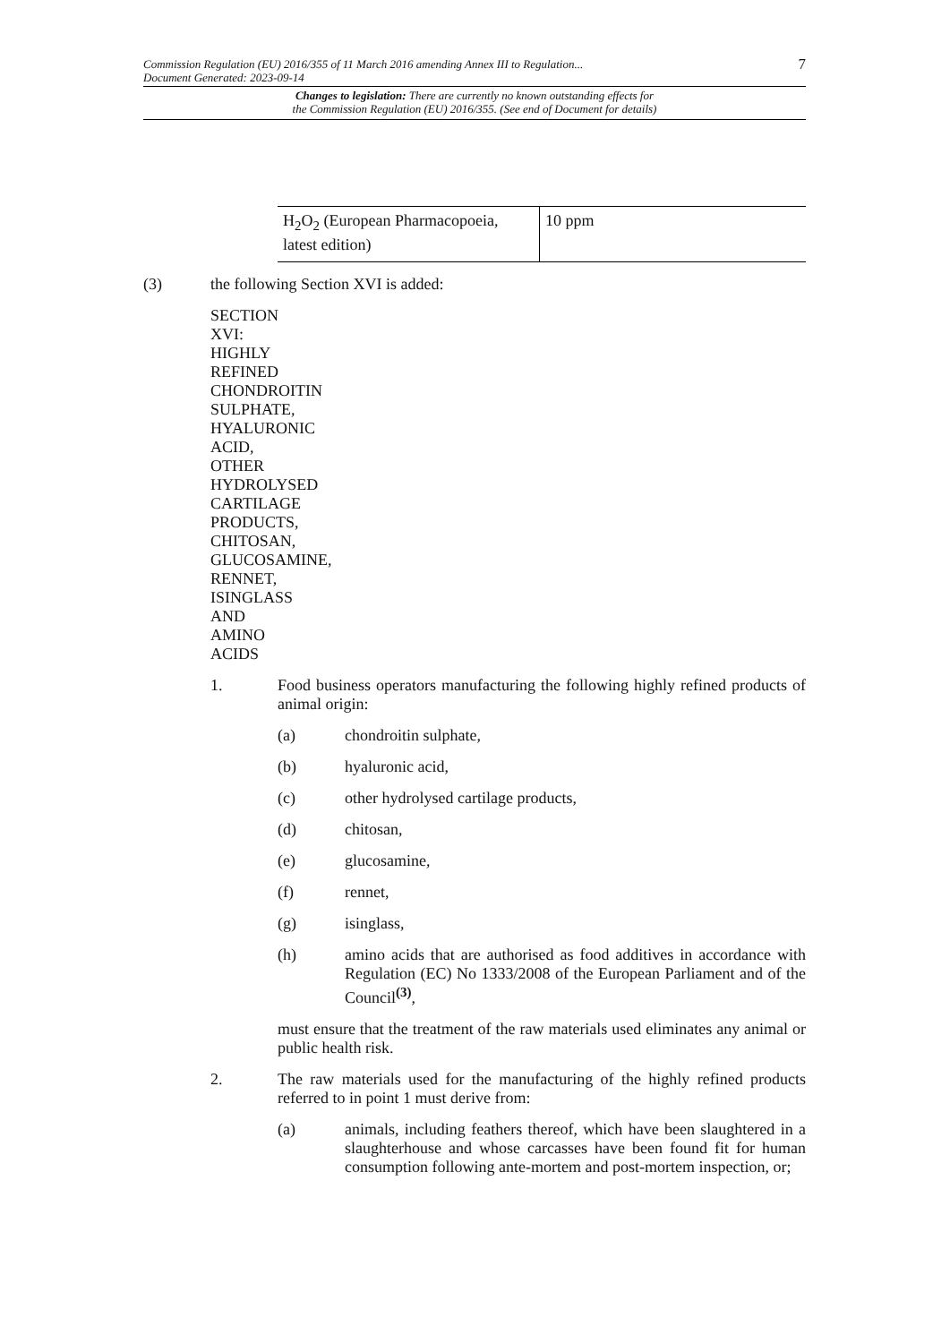Commission Regulation (EU) 2016/355 of 11 March 2016 amending Annex III to Regulation... 7
Document Generated: 2023-09-14
Changes to legislation: There are currently no known outstanding effects for
the Commission Regulation (EU) 2016/355. (See end of Document for details)
| H<sub>2</sub>O<sub>2</sub> (European Pharmacopoeia, latest edition) | 10 ppm |
(3) the following Section XVI is added:
SECTION
XVI:
HIGHLY
REFINED
CHONDROITIN
SULPHATE,
HYALURONIC
ACID,
OTHER
HYDROLYSED
CARTILAGE
PRODUCTS,
CHITOSAN,
GLUCOSAMINE,
RENNET,
ISINGLASS
AND
AMINO
ACIDS
1. Food business operators manufacturing the following highly refined products of animal origin:
(a) chondroitin sulphate,
(b) hyaluronic acid,
(c) other hydrolysed cartilage products,
(d) chitosan,
(e) glucosamine,
(f) rennet,
(g) isinglass,
(h) amino acids that are authorised as food additives in accordance with Regulation (EC) No 1333/2008 of the European Parliament and of the Council<sup>(3)</sup>,
must ensure that the treatment of the raw materials used eliminates any animal or public health risk.
2. The raw materials used for the manufacturing of the highly refined products referred to in point 1 must derive from:
(a) animals, including feathers thereof, which have been slaughtered in a slaughterhouse and whose carcasses have been found fit for human consumption following ante-mortem and post-mortem inspection, or;